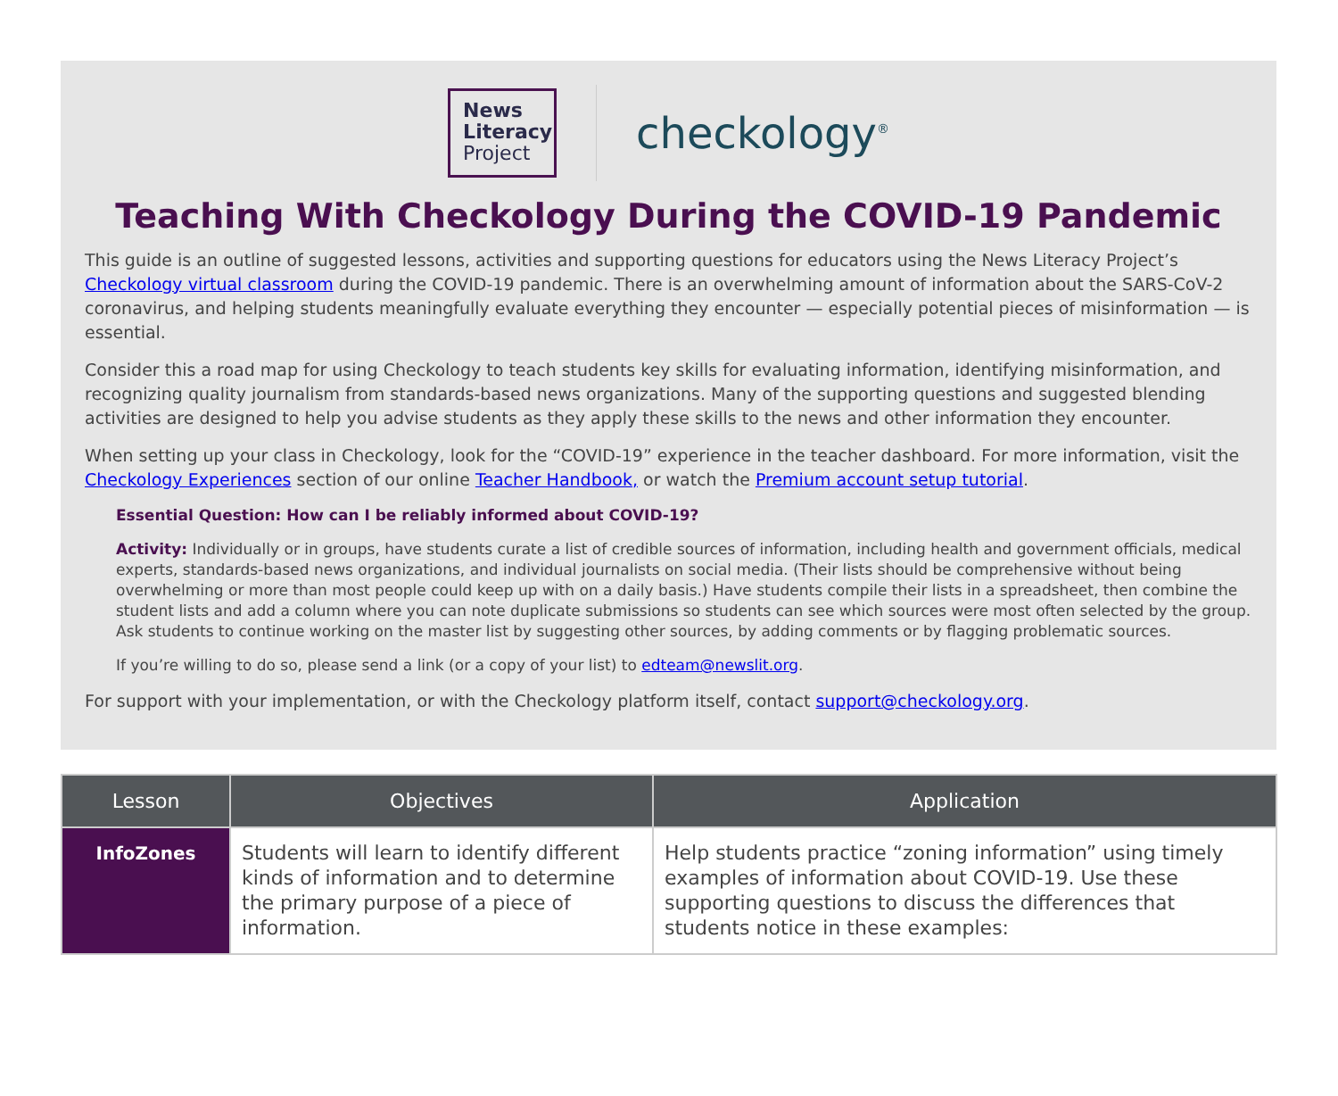News
Literacy
Project
checkology<sup>®</sup>
Teaching With Checkology During the COVID-19 Pandemic
This guide is an outline of suggested lessons, activities and supporting questions for educators using the News Literacy Project’s Checkology virtual classroom during the COVID-19 pandemic. There is an overwhelming amount of information about the SARS-CoV-2 coronavirus, and helping students meaningfully evaluate everything they encounter — especially potential pieces of misinformation — is essential.
Consider this a road map for using Checkology to teach students key skills for evaluating information, identifying misinformation, and recognizing quality journalism from standards-based news organizations. Many of the supporting questions and suggested blending activities are designed to help you advise students as they apply these skills to the news and other information they encounter.
When setting up your class in Checkology, look for the “COVID-19” experience in the teacher dashboard. For more information, visit the Checkology Experiences section of our online Teacher Handbook, or watch the Premium account setup tutorial.
Essential Question: How can I be reliably informed about COVID-19?
Activity: Individually or in groups, have students curate a list of credible sources of information, including health and government officials, medical experts, standards-based news organizations, and individual journalists on social media. (Their lists should be comprehensive without being overwhelming or more than most people could keep up with on a daily basis.) Have students compile their lists in a spreadsheet, then combine the student lists and add a column where you can note duplicate submissions so students can see which sources were most often selected by the group. Ask students to continue working on the master list by suggesting other sources, by adding comments or by flagging problematic sources.
If you’re willing to do so, please send a link (or a copy of your list) to edteam@newslit.org.
For support with your implementation, or with the Checkology platform itself, contact support@checkology.org.
| Lesson | Objectives | Application |
| --- | --- | --- |
| InfoZones | Students will learn to identify different kinds of information and to determine the primary purpose of a piece of information. | Help students practice “zoning information” using timely examples of information about COVID-19. Use these supporting questions to discuss the differences that students notice in these examples: |